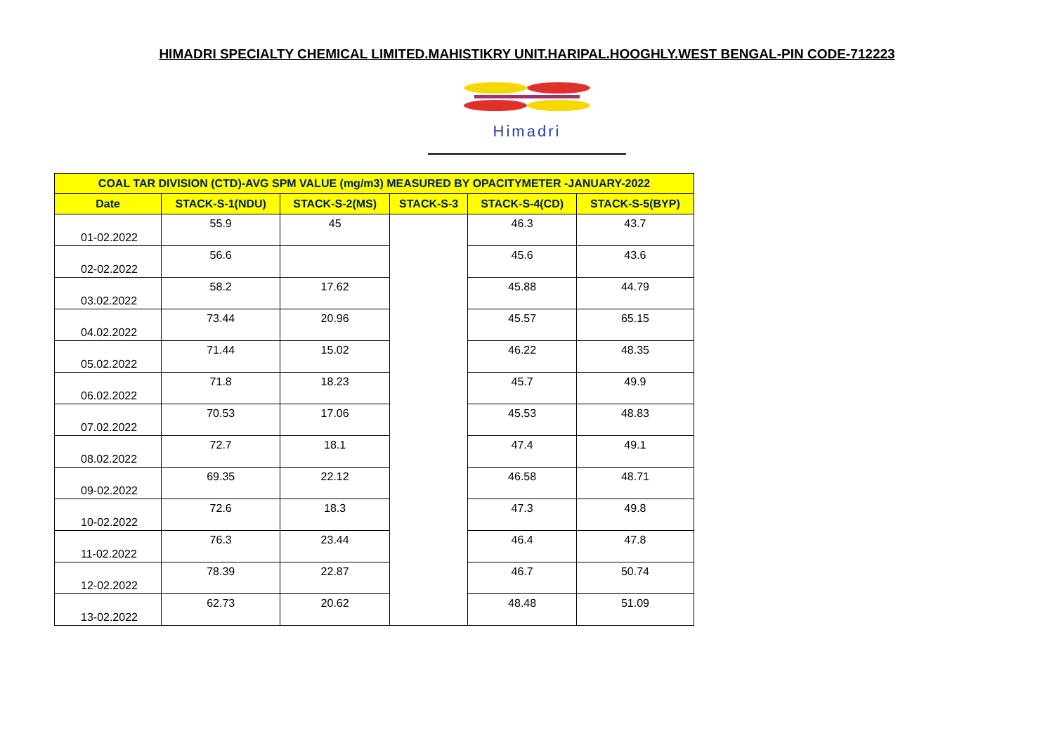HIMADRI SPECIALTY CHEMICAL LIMITED.MAHISTIKRY UNIT.HARIPAL.HOOGHLY.WEST BENGAL-PIN CODE-712223
Himadri
| COAL TAR DIVISION (CTD)-AVG SPM VALUE (mg/m3) MEASURED BY OPACITYMETER -JANUARY-2022 | | | | | |
| --- | --- | --- | --- | --- | --- |
| Date | STACK-S-1(NDU) | STACK-S-2(MS) | STACK-S-3 | STACK-S-4(CD) | STACK-S-5(BYP) |
| 01-02.2022 | 55.9 | 45 | | 46.3 | 43.7 |
| 02-02.2022 | 56.6 | | | 45.6 | 43.6 |
| 03.02.2022 | 58.2 | 17.62 | | 45.88 | 44.79 |
| 04.02.2022 | 73.44 | 20.96 | | 45.57 | 65.15 |
| 05.02.2022 | 71.44 | 15.02 | | 46.22 | 48.35 |
| 06.02.2022 | 71.8 | 18.23 | | 45.7 | 49.9 |
| 07.02.2022 | 70.53 | 17.06 | | 45.53 | 48.83 |
| 08.02.2022 | 72.7 | 18.1 | | 47.4 | 49.1 |
| 09-02.2022 | 69.35 | 22.12 | | 46.58 | 48.71 |
| 10-02.2022 | 72.6 | 18.3 | | 47.3 | 49.8 |
| 11-02.2022 | 76.3 | 23.44 | | 46.4 | 47.8 |
| 12-02.2022 | 78.39 | 22.87 | | 46.7 | 50.74 |
| 13-02.2022 | 62.73 | 20.62 | | 48.48 | 51.09 |